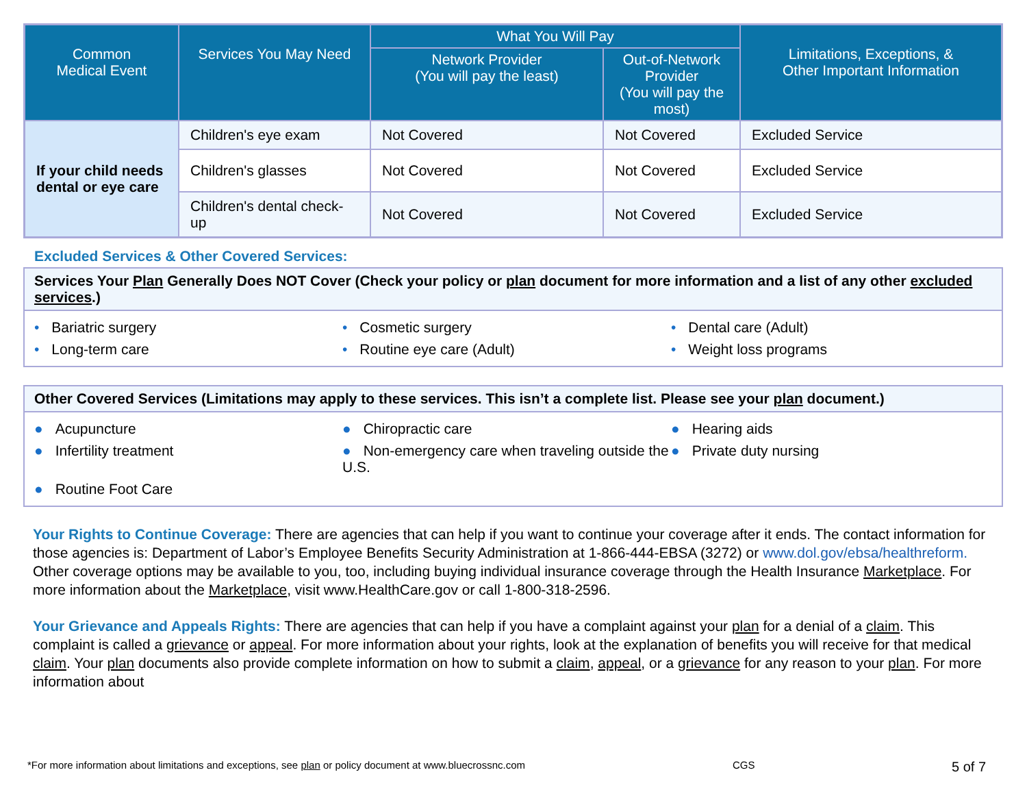| Common Medical Event | Services You May Need | What You Will Pay | | Limitations, Exceptions, & Other Important Information |
| --- | --- | --- | --- | --- |
| | | Network Provider (You will pay the least) | Out-of-Network Provider (You will pay the most) | |
| If your child needs dental or eye care | Children's eye exam | Not Covered | Not Covered | Excluded Service |
| | Children's glasses | Not Covered | Not Covered | Excluded Service |
| | Children's dental check-up | Not Covered | Not Covered | Excluded Service |
Excluded Services & Other Covered Services:
Services Your Plan Generally Does NOT Cover (Check your policy or plan document for more information and a list of any other excluded services.)
• Bariatric surgery
• Cosmetic surgery
• Dental care (Adult)
• Long-term care
• Routine eye care (Adult)
• Weight loss programs
Other Covered Services (Limitations may apply to these services. This isn’t a complete list. Please see your plan document.)
● Acupuncture
● Chiropractic care
● Hearing aids
● Infertility treatment
● Non-emergency care when traveling outside the U.S.
● Private duty nursing
● Routine Foot Care
Your Rights to Continue Coverage: There are agencies that can help if you want to continue your coverage after it ends. The contact information for those agencies is: Department of Labor’s Employee Benefits Security Administration at 1-866-444-EBSA (3272) or www.dol.gov/ebsa/healthreform. Other coverage options may be available to you, too, including buying individual insurance coverage through the Health Insurance Marketplace. For more information about the Marketplace, visit www.HealthCare.gov or call 1-800-318-2596.
Your Grievance and Appeals Rights: There are agencies that can help if you have a complaint against your plan for a denial of a claim. This complaint is called a grievance or appeal. For more information about your rights, look at the explanation of benefits you will receive for that medical claim. Your plan documents also provide complete information on how to submit a claim, appeal, or a grievance for any reason to your plan. For more information about
*For more information about limitations and exceptions, see plan or policy document at www.bluecrossnc.com CGS 5 of 7